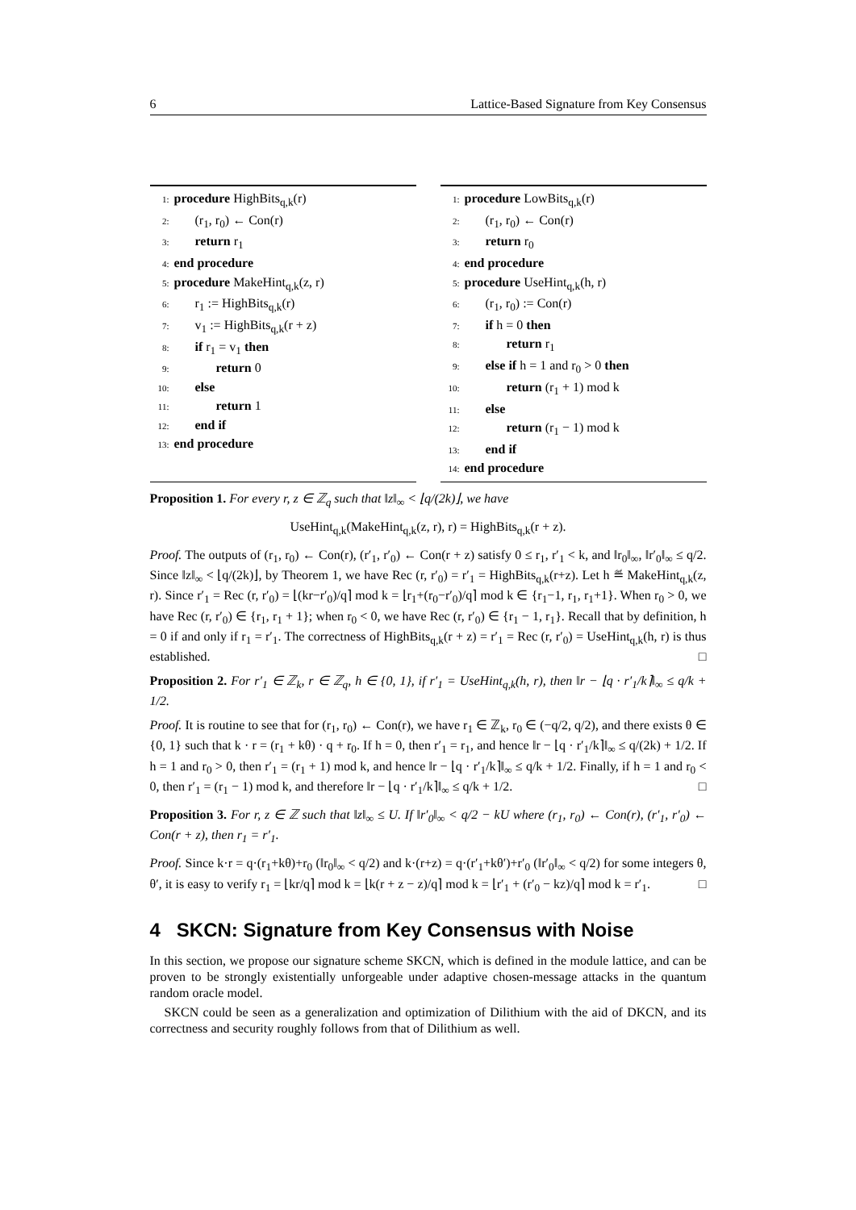6 Lattice-Based Signature from Key Consensus
1: procedure HighBits<sub>q,k</sub>(r)
2: (r<sub>1</sub>, r<sub>0</sub>) ← Con(r)
3: return r<sub>1</sub>
4: end procedure
5: procedure MakeHint<sub>q,k</sub>(z, r)
6: r<sub>1</sub> := HighBits<sub>q,k</sub>(r)
7: v<sub>1</sub> := HighBits<sub>q,k</sub>(r + z)
8: if r<sub>1</sub> = v<sub>1</sub> then
9: return 0
10: else
11: return 1
12: end if
13: end procedure
1: procedure LowBits<sub>q,k</sub>(r)
2: (r<sub>1</sub>, r<sub>0</sub>) ← Con(r)
3: return r<sub>0</sub>
4: end procedure
5: procedure UseHint<sub>q,k</sub>(h, r)
6: (r<sub>1</sub>, r<sub>0</sub>) := Con(r)
7: if h = 0 then
8: return r<sub>1</sub>
9: else if h = 1 and r<sub>0</sub> > 0 then
10: return (r<sub>1</sub> + 1) mod k
11: else
12: return (r<sub>1</sub> − 1) mod k
13: end if
14: end procedure
Proposition 1. For every r, z ∈ ℤ<sub>q</sub> such that ‖z‖<sub>∞</sub> < ⌊q/(2k)⌋, we have
UseHint<sub>q,k</sub>(MakeHint<sub>q,k</sub>(z, r), r) = HighBits<sub>q,k</sub>(r + z).
Proof. The outputs of (r<sub>1</sub>, r<sub>0</sub>) ← Con(r), (r′<sub>1</sub>, r′<sub>0</sub>) ← Con(r + z) satisfy 0 ≤ r<sub>1</sub>, r′<sub>1</sub> < k, and ‖r<sub>0</sub>‖<sub>∞</sub>, ‖r′<sub>0</sub>‖<sub>∞</sub> ≤ q/2. Since ‖z‖<sub>∞</sub> < ⌊q/(2k)⌋, by Theorem 1, we have Rec (r, r′<sub>0</sub>) = r′<sub>1</sub> = HighBits<sub>q,k</sub>(r+z). Let h ≝ MakeHint<sub>q,k</sub>(z, r). Since r′<sub>1</sub> = Rec (r, r′<sub>0</sub>) = ⌊(kr−r′<sub>0</sub>)/q⌉ mod k = ⌊r<sub>1</sub>+(r<sub>0</sub>−r′<sub>0</sub>)/q⌉ mod k ∈ {r<sub>1</sub>−1, r<sub>1</sub>, r<sub>1</sub>+1}. When r<sub>0</sub> > 0, we have Rec (r, r′<sub>0</sub>) ∈ {r<sub>1</sub>, r<sub>1</sub> + 1}; when r<sub>0</sub> < 0, we have Rec (r, r′<sub>0</sub>) ∈ {r<sub>1</sub> − 1, r<sub>1</sub>}. Recall that by definition, h = 0 if and only if r<sub>1</sub> = r′<sub>1</sub>. The correctness of HighBits<sub>q,k</sub>(r + z) = r′<sub>1</sub> = Rec (r, r′<sub>0</sub>) = UseHint<sub>q,k</sub>(h, r) is thus established. □
Proposition 2. For r′<sub>1</sub> ∈ ℤ<sub>k</sub>, r ∈ ℤ<sub>q</sub>, h ∈ {0, 1}, if r′<sub>1</sub> = UseHint<sub>q,k</sub>(h, r), then ‖r − ⌊q · r′<sub>1</sub>/k⌉‖<sub>∞</sub> ≤ q/k + 1/2.
Proof. It is routine to see that for (r<sub>1</sub>, r<sub>0</sub>) ← Con(r), we have r<sub>1</sub> ∈ ℤ<sub>k</sub>, r<sub>0</sub> ∈ (−q/2, q/2), and there exists θ ∈ {0, 1} such that k · r = (r<sub>1</sub> + kθ) · q + r<sub>0</sub>. If h = 0, then r′<sub>1</sub> = r<sub>1</sub>, and hence ‖r − ⌊q · r′<sub>1</sub>/k⌉‖<sub>∞</sub> ≤ q/(2k) + 1/2. If h = 1 and r<sub>0</sub> > 0, then r′<sub>1</sub> = (r<sub>1</sub> + 1) mod k, and hence ‖r − ⌊q · r′<sub>1</sub>/k⌉‖<sub>∞</sub> ≤ q/k + 1/2. Finally, if h = 1 and r<sub>0</sub> < 0, then r′<sub>1</sub> = (r<sub>1</sub> − 1) mod k, and therefore ‖r − ⌊q · r′<sub>1</sub>/k⌉‖<sub>∞</sub> ≤ q/k + 1/2. □
Proposition 3. For r, z ∈ ℤ such that ‖z‖<sub>∞</sub> ≤ U. If ‖r′<sub>0</sub>‖<sub>∞</sub> < q/2 − kU where (r<sub>1</sub>, r<sub>0</sub>) ← Con(r), (r′<sub>1</sub>, r′<sub>0</sub>) ← Con(r + z), then r<sub>1</sub> = r′<sub>1</sub>.
Proof. Since k·r = q·(r<sub>1</sub>+kθ)+r<sub>0</sub> (‖r<sub>0</sub>‖<sub>∞</sub> < q/2) and k·(r+z) = q·(r′<sub>1</sub>+kθ′)+r′<sub>0</sub> (‖r′<sub>0</sub>‖<sub>∞</sub> < q/2) for some integers θ, θ′, it is easy to verify r<sub>1</sub> = ⌊kr/q⌉ mod k = ⌊k(r + z − z)/q⌉ mod k = ⌊r′<sub>1</sub> + (r′<sub>0</sub> − kz)/q⌉ mod k = r′<sub>1</sub>. □
4 SKCN: Signature from Key Consensus with Noise
In this section, we propose our signature scheme SKCN, which is defined in the module lattice, and can be proven to be strongly existentially unforgeable under adaptive chosen-message attacks in the quantum random oracle model.
SKCN could be seen as a generalization and optimization of Dilithium with the aid of DKCN, and its correctness and security roughly follows from that of Dilithium as well.